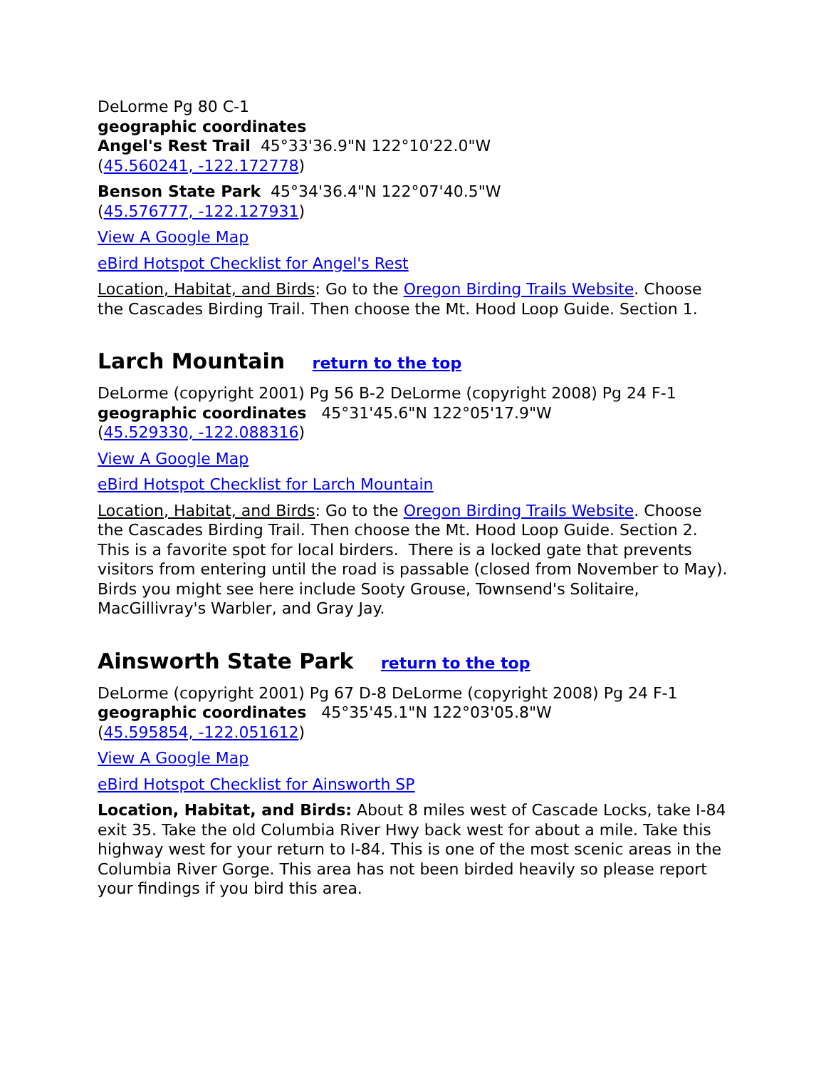DeLorme Pg 80 C-1
geographic coordinates
Angel's Rest Trail 45°33'36.9"N 122°10'22.0"W
(45.560241, -122.172778)
Benson State Park 45°34'36.4"N 122°07'40.5"W
(45.576777, -122.127931)
View A Google Map
eBird Hotspot Checklist for Angel's Rest
Location, Habitat, and Birds: Go to the Oregon Birding Trails Website. Choose the Cascades Birding Trail. Then choose the Mt. Hood Loop Guide. Section 1.
Larch Mountain return to the top
DeLorme (copyright 2001) Pg 56 B-2 DeLorme (copyright 2008) Pg 24 F-1
geographic coordinates 45°31'45.6"N 122°05'17.9"W
(45.529330, -122.088316)
View A Google Map
eBird Hotspot Checklist for Larch Mountain
Location, Habitat, and Birds: Go to the Oregon Birding Trails Website. Choose the Cascades Birding Trail. Then choose the Mt. Hood Loop Guide. Section 2. This is a favorite spot for local birders. There is a locked gate that prevents visitors from entering until the road is passable (closed from November to May). Birds you might see here include Sooty Grouse, Townsend's Solitaire, MacGillivray's Warbler, and Gray Jay.
Ainsworth State Park return to the top
DeLorme (copyright 2001) Pg 67 D-8 DeLorme (copyright 2008) Pg 24 F-1
geographic coordinates 45°35'45.1"N 122°03'05.8"W
(45.595854, -122.051612)
View A Google Map
eBird Hotspot Checklist for Ainsworth SP
Location, Habitat, and Birds: About 8 miles west of Cascade Locks, take I-84 exit 35. Take the old Columbia River Hwy back west for about a mile. Take this highway west for your return to I-84. This is one of the most scenic areas in the Columbia River Gorge. This area has not been birded heavily so please report your findings if you bird this area.